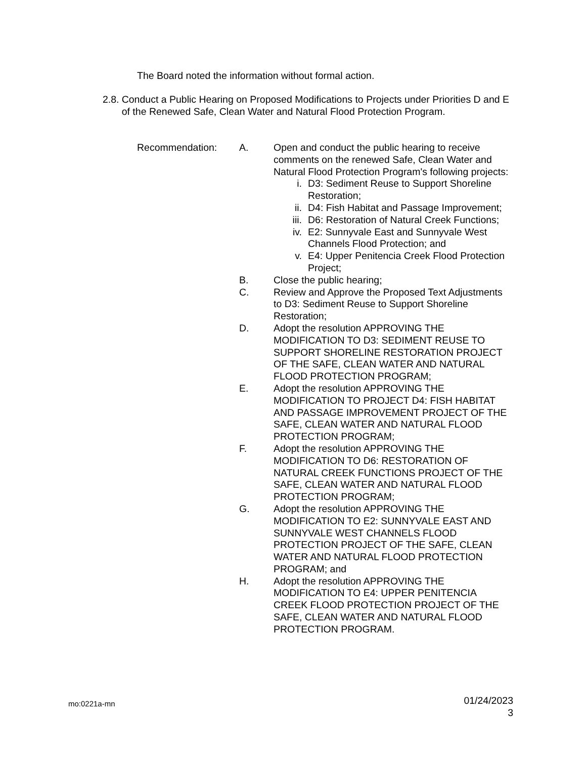The Board noted the information without formal action.
2.8. Conduct a Public Hearing on Proposed Modifications to Projects under Priorities D and E of the Renewed Safe, Clean Water and Natural Flood Protection Program.
Recommendation: A. Open and conduct the public hearing to receive comments on the renewed Safe, Clean Water and Natural Flood Protection Program's following projects:
i. D3: Sediment Reuse to Support Shoreline Restoration;
ii. D4: Fish Habitat and Passage Improvement;
iii. D6: Restoration of Natural Creek Functions;
iv. E2: Sunnyvale East and Sunnyvale West Channels Flood Protection; and
v. E4: Upper Penitencia Creek Flood Protection Project;
B. Close the public hearing;
C. Review and Approve the Proposed Text Adjustments to D3: Sediment Reuse to Support Shoreline Restoration;
D. Adopt the resolution APPROVING THE MODIFICATION TO D3: SEDIMENT REUSE TO SUPPORT SHORELINE RESTORATION PROJECT OF THE SAFE, CLEAN WATER AND NATURAL FLOOD PROTECTION PROGRAM;
E. Adopt the resolution APPROVING THE MODIFICATION TO PROJECT D4: FISH HABITAT AND PASSAGE IMPROVEMENT PROJECT OF THE SAFE, CLEAN WATER AND NATURAL FLOOD PROTECTION PROGRAM;
F. Adopt the resolution APPROVING THE MODIFICATION TO D6: RESTORATION OF NATURAL CREEK FUNCTIONS PROJECT OF THE SAFE, CLEAN WATER AND NATURAL FLOOD PROTECTION PROGRAM;
G. Adopt the resolution APPROVING THE MODIFICATION TO E2: SUNNYVALE EAST AND SUNNYVALE WEST CHANNELS FLOOD PROTECTION PROJECT OF THE SAFE, CLEAN WATER AND NATURAL FLOOD PROTECTION PROGRAM; and
H. Adopt the resolution APPROVING THE MODIFICATION TO E4: UPPER PENITENCIA CREEK FLOOD PROTECTION PROJECT OF THE SAFE, CLEAN WATER AND NATURAL FLOOD PROTECTION PROGRAM.
mo:0221a-mn
01/24/2023
3